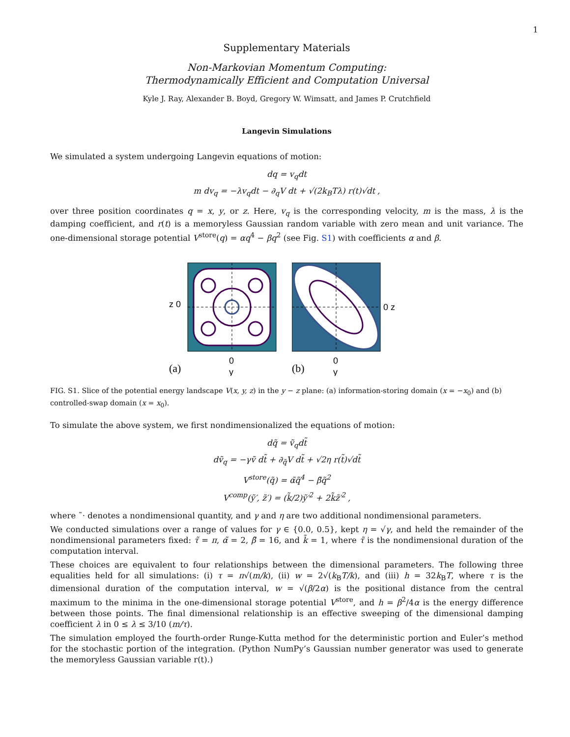1
Supplementary Materials
Non-Markovian Momentum Computing:
Thermodynamically Efficient and Computation Universal
Kyle J. Ray, Alexander B. Boyd, Gregory W. Wimsatt, and James P. Crutchfield
Langevin Simulations
We simulated a system undergoing Langevin equations of motion:
dq = v<sub>q</sub>dt
m dv<sub>q</sub> = −λv<sub>q</sub>dt − ∂<sub>q</sub>V dt + √(2k<sub>B</sub>Tλ) r(t)√dt ,
over three position coordinates q = x, y, or z. Here, v<sub>q</sub> is the corresponding velocity, m is the mass, λ is the damping coefficient, and r(t) is a memoryless Gaussian random variable with zero mean and unit variance. The one-dimensional storage potential V<sup>store</sup>(q) = αq<sup>4</sup> − βq<sup>2</sup> (see Fig. S1) with coefficients α and β.
z 0
0
y
(a)
0 z
0
y
(b)
FIG. S1. Slice of the potential energy landscape V(x, y, z) in the y − z plane: (a) information-storing domain (x = −x<sub>0</sub>) and (b) controlled-swap domain (x = x<sub>0</sub>).
To simulate the above system, we first nondimensionalized the equations of motion:
dq̃ = ṽ<sub>q</sub>dt̃
dṽ<sub>q</sub> = −γṽ dt̃ + ∂<sub>q̃</sub>V dt̃ + √2η r(t̃)√dt̃
V<sup>store</sup>(q̃) = α̃q̃<sup>4</sup> − β̃q̃<sup>2</sup>
V<sup>comp</sup>(ỹ′, z̃′) = (k̃/2)ỹ′<sup>2</sup> + 2k̃z̃′<sup>2</sup> ,
where ˜· denotes a nondimensional quantity, and γ and η are two additional nondimensional parameters.
We conducted simulations over a range of values for γ ∈ {0.0, 0.5}, kept η = √γ, and held the remainder of the nondimensional parameters fixed: τ̃ = π, α̃ = 2, β̃ = 16, and k̃ = 1, where τ̃ is the nondimensional duration of the computation interval.
These choices are equivalent to four relationships between the dimensional parameters. The following three equalities held for all simulations: (i) τ = π√(m/k), (ii) w = 2√(k<sub>B</sub>T/k), and (iii) h = 32k<sub>B</sub>T, where τ is the dimensional duration of the computation interval, w = √(β/2α) is the positional distance from the central maximum to the minima in the one-dimensional storage potential V<sup>store</sup>, and h = β<sup>2</sup>/4α is the energy difference between those points. The final dimensional relationship is an effective sweeping of the dimensional damping coefficient λ in 0 ≤ λ ≤ 3/10 (m/τ).
The simulation employed the fourth-order Runge-Kutta method for the deterministic portion and Euler’s method for the stochastic portion of the integration. (Python NumPy’s Gaussian number generator was used to generate the memoryless Gaussian variable r(t).)